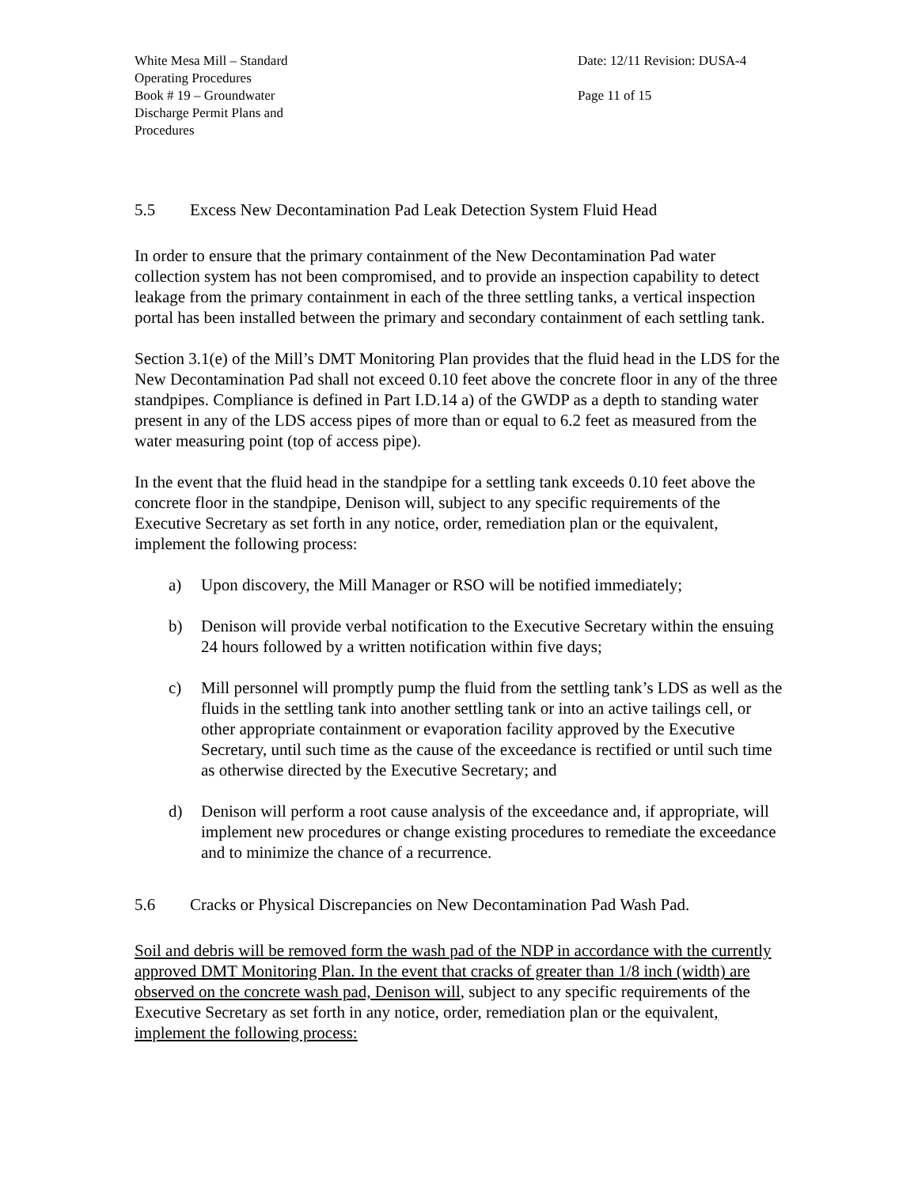| White Mesa Mill – Standard Operating Procedures | Date: 12/11 Revision: DUSA-4 |
| Book # 19 – Groundwater Discharge Permit Plans and Procedures | Page 11 of 15 |
5.5 Excess New Decontamination Pad Leak Detection System Fluid Head
In order to ensure that the primary containment of the New Decontamination Pad water collection system has not been compromised, and to provide an inspection capability to detect leakage from the primary containment in each of the three settling tanks, a vertical inspection portal has been installed between the primary and secondary containment of each settling tank.
Section 3.1(e) of the Mill’s DMT Monitoring Plan provides that the fluid head in the LDS for the New Decontamination Pad shall not exceed 0.10 feet above the concrete floor in any of the three standpipes. Compliance is defined in Part I.D.14 a) of the GWDP as a depth to standing water present in any of the LDS access pipes of more than or equal to 6.2 feet as measured from the water measuring point (top of access pipe).
In the event that the fluid head in the standpipe for a settling tank exceeds 0.10 feet above the concrete floor in the standpipe, Denison will, subject to any specific requirements of the Executive Secretary as set forth in any notice, order, remediation plan or the equivalent, implement the following process:
a) Upon discovery, the Mill Manager or RSO will be notified immediately;
b) Denison will provide verbal notification to the Executive Secretary within the ensuing 24 hours followed by a written notification within five days;
c) Mill personnel will promptly pump the fluid from the settling tank’s LDS as well as the fluids in the settling tank into another settling tank or into an active tailings cell, or other appropriate containment or evaporation facility approved by the Executive Secretary, until such time as the cause of the exceedance is rectified or until such time as otherwise directed by the Executive Secretary; and
d) Denison will perform a root cause analysis of the exceedance and, if appropriate, will implement new procedures or change existing procedures to remediate the exceedance and to minimize the chance of a recurrence.
5.6 Cracks or Physical Discrepancies on New Decontamination Pad Wash Pad.
Soil and debris will be removed form the wash pad of the NDP in accordance with the currently approved DMT Monitoring Plan. In the event that cracks of greater than 1/8 inch (width) are observed on the concrete wash pad, Denison will, subject to any specific requirements of the Executive Secretary as set forth in any notice, order, remediation plan or the equivalent, implement the following process: